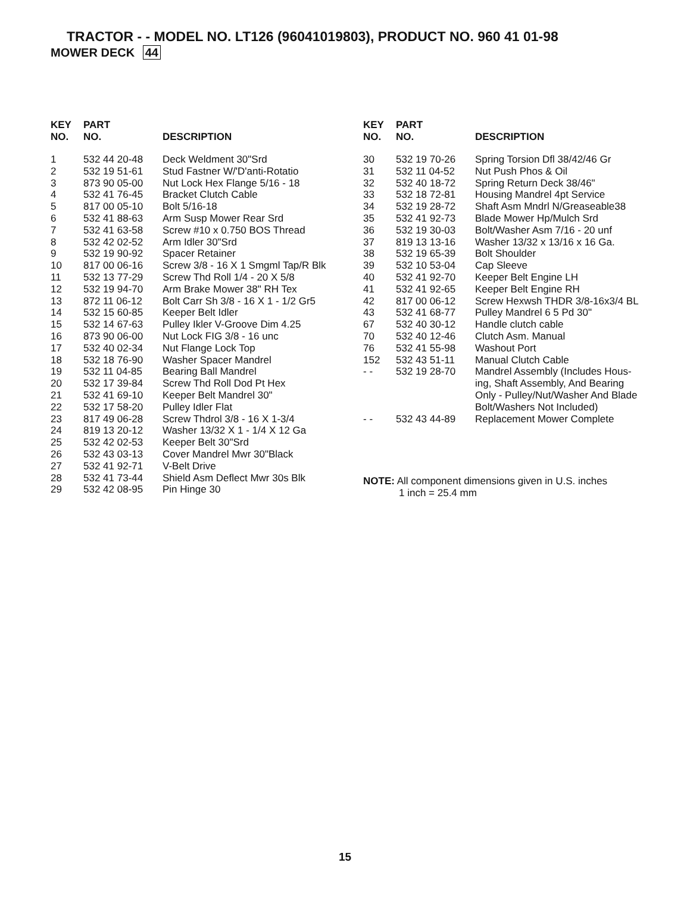TRACTOR - - MODEL NO. LT126 (96041019803), PRODUCT NO. 960 41 01-98
MOWER DECK 44
| KEY NO. | PART NO. | DESCRIPTION |
| --- | --- | --- |
| 1 | 532 44 20-48 | Deck Weldment 30"Srd |
| 2 | 532 19 51-61 | Stud Fastner W/'D'anti-Rotatio |
| 3 | 873 90 05-00 | Nut Lock Hex Flange 5/16 - 18 |
| 4 | 532 41 76-45 | Bracket Clutch Cable |
| 5 | 817 00 05-10 | Bolt 5/16-18 |
| 6 | 532 41 88-63 | Arm Susp Mower Rear Srd |
| 7 | 532 41 63-58 | Screw #10 x 0.750 BOS Thread |
| 8 | 532 42 02-52 | Arm Idler 30"Srd |
| 9 | 532 19 90-92 | Spacer Retainer |
| 10 | 817 00 06-16 | Screw 3/8 - 16 X 1 Smgml Tap/R Blk |
| 11 | 532 13 77-29 | Screw Thd Roll 1/4 - 20 X 5/8 |
| 12 | 532 19 94-70 | Arm Brake Mower 38" RH Tex |
| 13 | 872 11 06-12 | Bolt Carr Sh 3/8 - 16 X 1 - 1/2 Gr5 |
| 14 | 532 15 60-85 | Keeper Belt Idler |
| 15 | 532 14 67-63 | Pulley Ikler V-Groove Dim 4.25 |
| 16 | 873 90 06-00 | Nut Lock FIG 3/8 - 16 unc |
| 17 | 532 40 02-34 | Nut Flange Lock Top |
| 18 | 532 18 76-90 | Washer Spacer Mandrel |
| 19 | 532 11 04-85 | Bearing Ball Mandrel |
| 20 | 532 17 39-84 | Screw Thd Roll Dod Pt Hex |
| 21 | 532 41 69-10 | Keeper Belt Mandrel 30" |
| 22 | 532 17 58-20 | Pulley Idler Flat |
| 23 | 817 49 06-28 | Screw Thdrol 3/8 - 16 X 1-3/4 |
| 24 | 819 13 20-12 | Washer 13/32 X 1 - 1/4 X 12 Ga |
| 25 | 532 42 02-53 | Keeper Belt 30"Srd |
| 26 | 532 43 03-13 | Cover Mandrel Mwr 30"Black |
| 27 | 532 41 92-71 | V-Belt Drive |
| 28 | 532 41 73-44 | Shield Asm Deflect Mwr 30s Blk |
| 29 | 532 42 08-95 | Pin Hinge 30 |
| KEY NO. | PART NO. | DESCRIPTION |
| --- | --- | --- |
| 30 | 532 19 70-26 | Spring Torsion Dfl 38/42/46 Gr |
| 31 | 532 11 04-52 | Nut Push Phos & Oil |
| 32 | 532 40 18-72 | Spring Return Deck 38/46" |
| 33 | 532 18 72-81 | Housing Mandrel 4pt Service |
| 34 | 532 19 28-72 | Shaft Asm Mndrl N/Greaseable38 |
| 35 | 532 41 92-73 | Blade Mower Hp/Mulch Srd |
| 36 | 532 19 30-03 | Bolt/Washer Asm 7/16 - 20 unf |
| 37 | 819 13 13-16 | Washer 13/32 x 13/16 x 16 Ga. |
| 38 | 532 19 65-39 | Bolt Shoulder |
| 39 | 532 10 53-04 | Cap Sleeve |
| 40 | 532 41 92-70 | Keeper Belt Engine LH |
| 41 | 532 41 92-65 | Keeper Belt Engine RH |
| 42 | 817 00 06-12 | Screw Hexwsh THDR 3/8-16x3/4 BL |
| 43 | 532 41 68-77 | Pulley Mandrel 6 5 Pd 30" |
| 67 | 532 40 30-12 | Handle clutch cable |
| 70 | 532 40 12-46 | Clutch Asm. Manual |
| 76 | 532 41 55-98 | Washout Port |
| 152 | 532 43 51-11 | Manual Clutch Cable |
| - - | 532 19 28-70 | Mandrel Assembly (Includes Hous- ing, Shaft Assembly, And Bearing Only - Pulley/Nut/Washer And Blade Bolt/Washers Not Included) |
| - - | 532 43 44-89 | Replacement Mower Complete |
NOTE: All component dimensions given in U.S. inches
1 inch = 25.4 mm
15